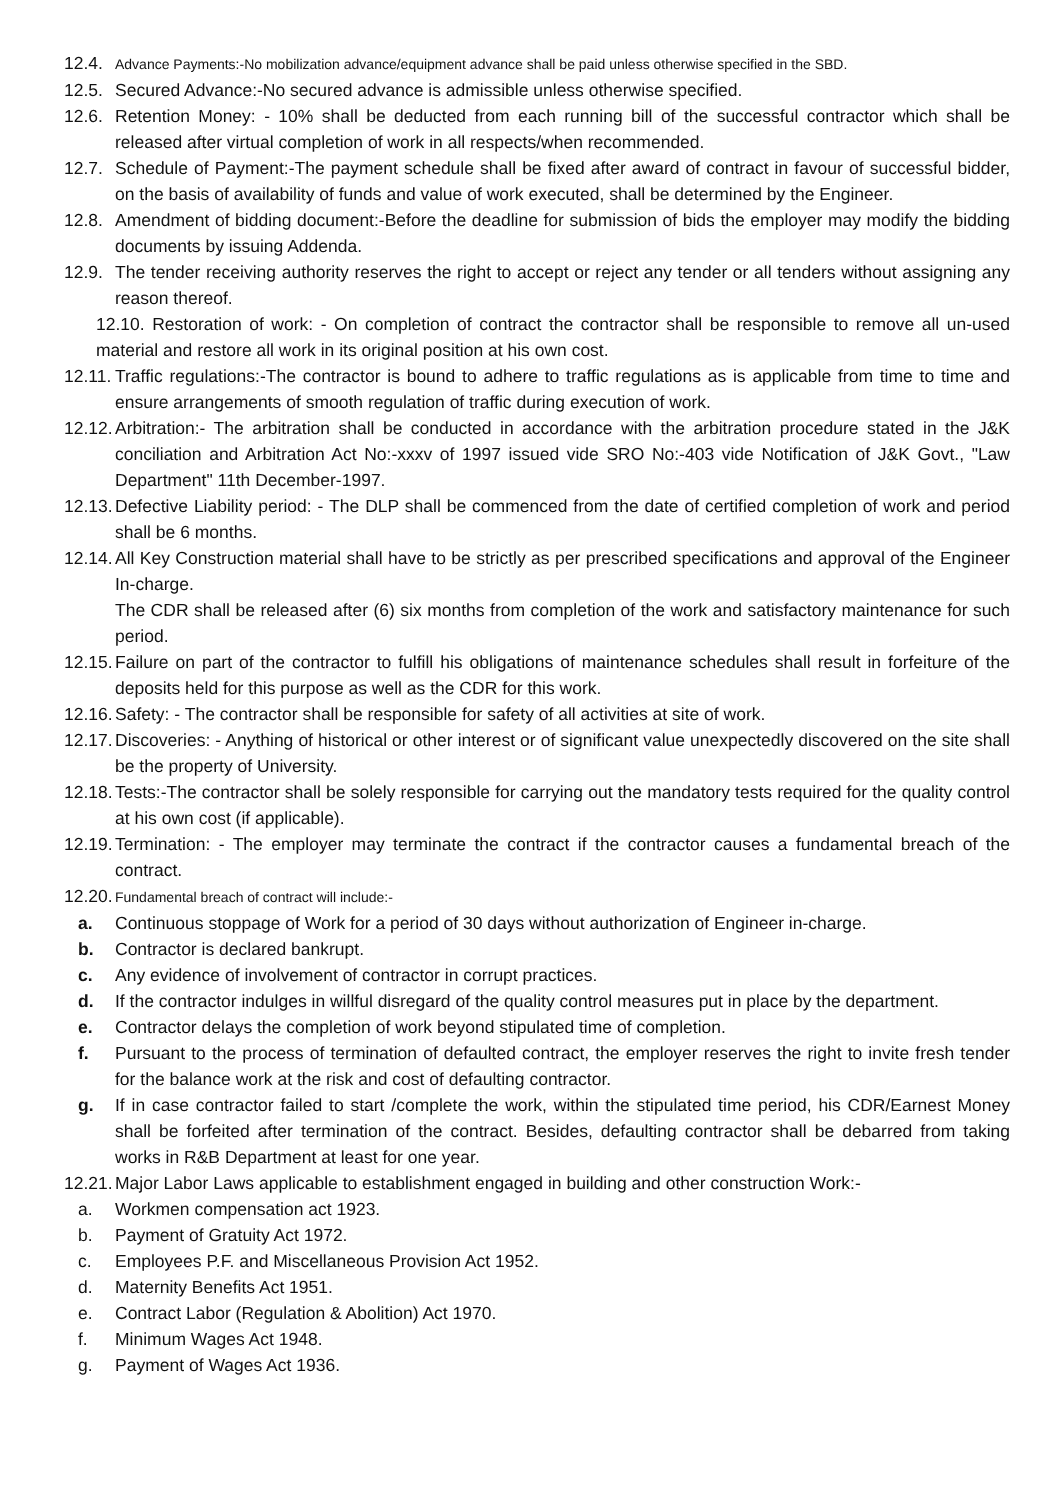12.4. Advance Payments:-No mobilization advance/equipment advance shall be paid unless otherwise specified in the SBD.
12.5. Secured Advance:-No secured advance is admissible unless otherwise specified.
12.6. Retention Money: - 10% shall be deducted from each running bill of the successful contractor which shall be released after virtual completion of work in all respects/when recommended.
12.7. Schedule of Payment:-The payment schedule shall be fixed after award of contract in favour of successful bidder, on the basis of availability of funds and value of work executed, shall be determined by the Engineer.
12.8. Amendment of bidding document:-Before the deadline for submission of bids the employer may modify the bidding documents by issuing Addenda.
12.9. The tender receiving authority reserves the right to accept or reject any tender or all tenders without assigning any reason thereof.
12.10. Restoration of work: - On completion of contract the contractor shall be responsible to remove all un-used material and restore all work in its original position at his own cost.
12.11. Traffic regulations:-The contractor is bound to adhere to traffic regulations as is applicable from time to time and ensure arrangements of smooth regulation of traffic during execution of work.
12.12. Arbitration:- The arbitration shall be conducted in accordance with the arbitration procedure stated in the J&K conciliation and Arbitration Act No:-xxxv of 1997 issued vide SRO No:-403 vide Notification of J&K Govt., "Law Department" 11th December-1997.
12.13. Defective Liability period: - The DLP shall be commenced from the date of certified completion of work and period shall be 6 months.
12.14. All Key Construction material shall have to be strictly as per prescribed specifications and approval of the Engineer In-charge.
The CDR shall be released after (6) six months from completion of the work and satisfactory maintenance for such period.
12.15. Failure on part of the contractor to fulfill his obligations of maintenance schedules shall result in forfeiture of the deposits held for this purpose as well as the CDR for this work.
12.16. Safety: - The contractor shall be responsible for safety of all activities at site of work.
12.17. Discoveries: - Anything of historical or other interest or of significant value unexpectedly discovered on the site shall be the property of University.
12.18. Tests:-The contractor shall be solely responsible for carrying out the mandatory tests required for the quality control at his own cost (if applicable).
12.19. Termination: - The employer may terminate the contract if the contractor causes a fundamental breach of the contract.
12.20. Fundamental breach of contract will include:-
a. Continuous stoppage of Work for a period of 30 days without authorization of Engineer in-charge.
b. Contractor is declared bankrupt.
c. Any evidence of involvement of contractor in corrupt practices.
d. If the contractor indulges in willful disregard of the quality control measures put in place by the department.
e. Contractor delays the completion of work beyond stipulated time of completion.
f. Pursuant to the process of termination of defaulted contract, the employer reserves the right to invite fresh tender for the balance work at the risk and cost of defaulting contractor.
g. If in case contractor failed to start /complete the work, within the stipulated time period, his CDR/Earnest Money shall be forfeited after termination of the contract. Besides, defaulting contractor shall be debarred from taking works in R&B Department at least for one year.
12.21. Major Labor Laws applicable to establishment engaged in building and other construction Work:-
a. Workmen compensation act 1923.
b. Payment of Gratuity Act 1972.
c. Employees P.F. and Miscellaneous Provision Act 1952.
d. Maternity Benefits Act 1951.
e. Contract Labor (Regulation & Abolition) Act 1970.
f. Minimum Wages Act 1948.
g. Payment of Wages Act 1936.